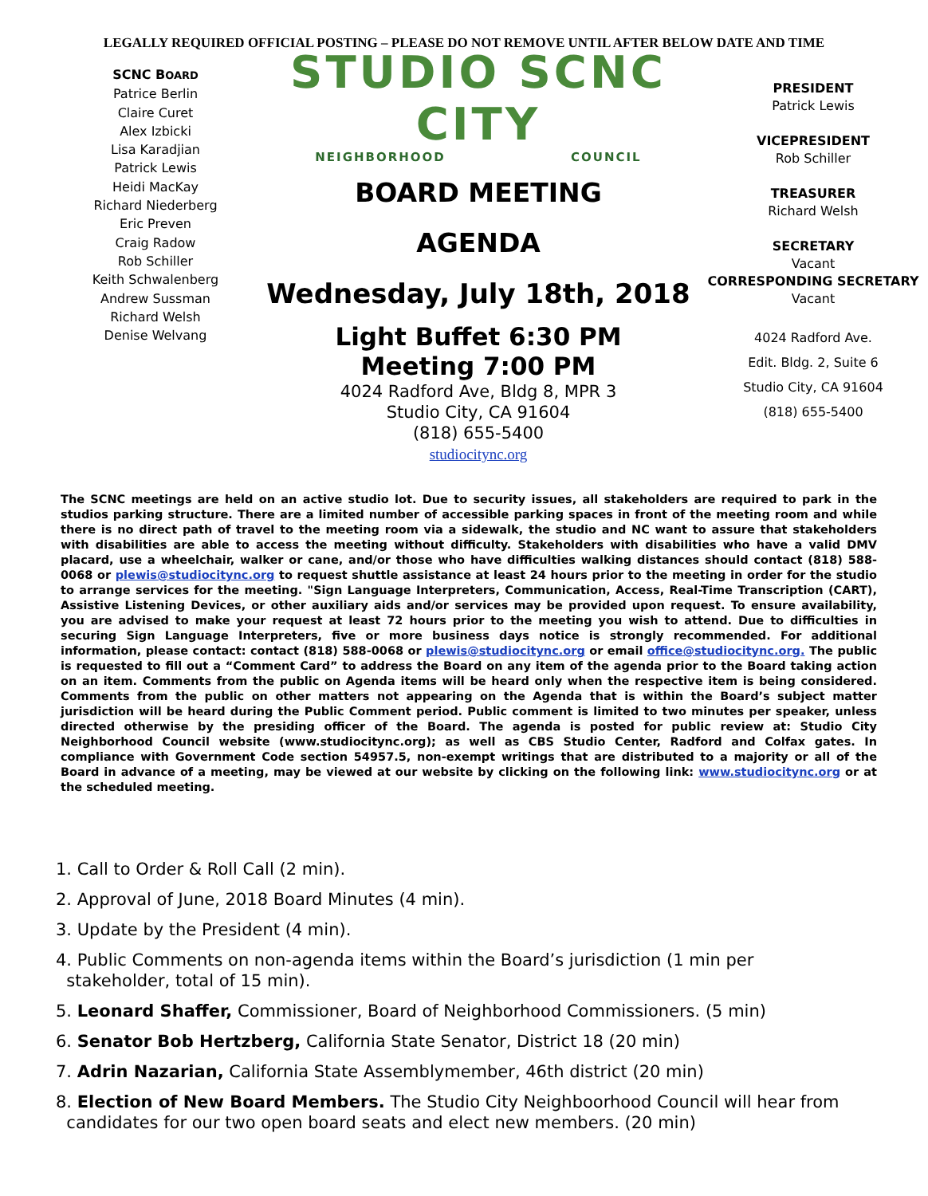LEGALLY REQUIRED OFFICIAL POSTING – PLEASE DO NOT REMOVE UNTIL AFTER BELOW DATE AND TIME
SCNC BOARD
Patrice Berlin
Claire Curet
Alex Izbicki
Lisa Karadjian
Patrick Lewis
Heidi MacKay
Richard Niederberg
Eric Preven
Craig Radow
Rob Schiller
Keith Schwalenberg
Andrew Sussman
Richard Welsh
Denise Welvang
STUDIO SCNC CITY
NEIGHBORHOOD COUNCIL
BOARD MEETING
AGENDA
Wednesday, July 18th, 2018
Light Buffet 6:30 PM
Meeting 7:00 PM
4024 Radford Ave, Bldg 8, MPR 3
Studio City, CA 91604
(818) 655-5400
studiocitync.org
PRESIDENT
Patrick Lewis
VICEPRESIDENT
Rob Schiller
TREASURER
Richard Welsh
SECRETARY
Vacant
CORRESPONDING SECRETARY
Vacant
4024 Radford Ave.
Edit. Bldg. 2, Suite 6
Studio City, CA 91604
(818) 655-5400
The SCNC meetings are held on an active studio lot. Due to security issues, all stakeholders are required to park in the studios parking structure. There are a limited number of accessible parking spaces in front of the meeting room and while there is no direct path of travel to the meeting room via a sidewalk, the studio and NC want to assure that stakeholders with disabilities are able to access the meeting without difficulty. Stakeholders with disabilities who have a valid DMV placard, use a wheelchair, walker or cane, and/or those who have difficulties walking distances should contact (818) 588-0068 or plewis@studiocitync.org to request shuttle assistance at least 24 hours prior to the meeting in order for the studio to arrange services for the meeting. "Sign Language Interpreters, Communication, Access, Real-Time Transcription (CART), Assistive Listening Devices, or other auxiliary aids and/or services may be provided upon request. To ensure availability, you are advised to make your request at least 72 hours prior to the meeting you wish to attend. Due to difficulties in securing Sign Language Interpreters, five or more business days notice is strongly recommended. For additional information, please contact: contact (818) 588-0068 or plewis@studiocitync.org or email office@studiocitync.org. The public is requested to fill out a “Comment Card” to address the Board on any item of the agenda prior to the Board taking action on an item. Comments from the public on Agenda items will be heard only when the respective item is being considered. Comments from the public on other matters not appearing on the Agenda that is within the Board’s subject matter jurisdiction will be heard during the Public Comment period. Public comment is limited to two minutes per speaker, unless directed otherwise by the presiding officer of the Board. The agenda is posted for public review at: Studio City Neighborhood Council website (www.studiocitync.org); as well as CBS Studio Center, Radford and Colfax gates. In compliance with Government Code section 54957.5, non-exempt writings that are distributed to a majority or all of the Board in advance of a meeting, may be viewed at our website by clicking on the following link: www.studiocitync.org or at the scheduled meeting.
1. Call to Order & Roll Call (2 min).
2. Approval of June, 2018 Board Minutes (4 min).
3. Update by the President (4 min).
4. Public Comments on non-agenda items within the Board’s jurisdiction (1 min per
stakeholder, total of 15 min).
5. Leonard Shaffer, Commissioner, Board of Neighborhood Commissioners. (5 min)
6. Senator Bob Hertzberg, California State Senator, District 18 (20 min)
7. Adrin Nazarian, California State Assemblymember, 46th district (20 min)
8. Election of New Board Members. The Studio City Neighboorhood Council will hear from
candidates for our two open board seats and elect new members. (20 min)